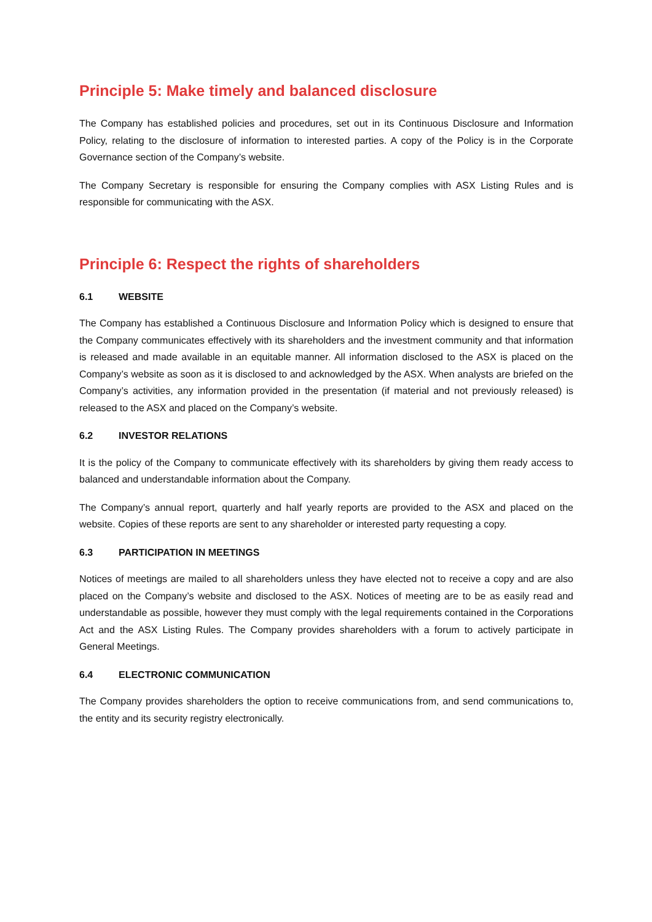Principle 5: Make timely and balanced disclosure
The Company has established policies and procedures, set out in its Continuous Disclosure and Information Policy, relating to the disclosure of information to interested parties. A copy of the Policy is in the Corporate Governance section of the Company’s website.
The Company Secretary is responsible for ensuring the Company complies with ASX Listing Rules and is responsible for communicating with the ASX.
Principle 6: Respect the rights of shareholders
6.1 WEBSITE
The Company has established a Continuous Disclosure and Information Policy which is designed to ensure that the Company communicates effectively with its shareholders and the investment community and that information is released and made available in an equitable manner. All information disclosed to the ASX is placed on the Company’s website as soon as it is disclosed to and acknowledged by the ASX. When analysts are briefed on the Company’s activities, any information provided in the presentation (if material and not previously released) is released to the ASX and placed on the Company’s website.
6.2 INVESTOR RELATIONS
It is the policy of the Company to communicate effectively with its shareholders by giving them ready access to balanced and understandable information about the Company.
The Company’s annual report, quarterly and half yearly reports are provided to the ASX and placed on the website. Copies of these reports are sent to any shareholder or interested party requesting a copy.
6.3 PARTICIPATION IN MEETINGS
Notices of meetings are mailed to all shareholders unless they have elected not to receive a copy and are also placed on the Company’s website and disclosed to the ASX. Notices of meeting are to be as easily read and understandable as possible, however they must comply with the legal requirements contained in the Corporations Act and the ASX Listing Rules. The Company provides shareholders with a forum to actively participate in General Meetings.
6.4 ELECTRONIC COMMUNICATION
The Company provides shareholders the option to receive communications from, and send communications to, the entity and its security registry electronically.